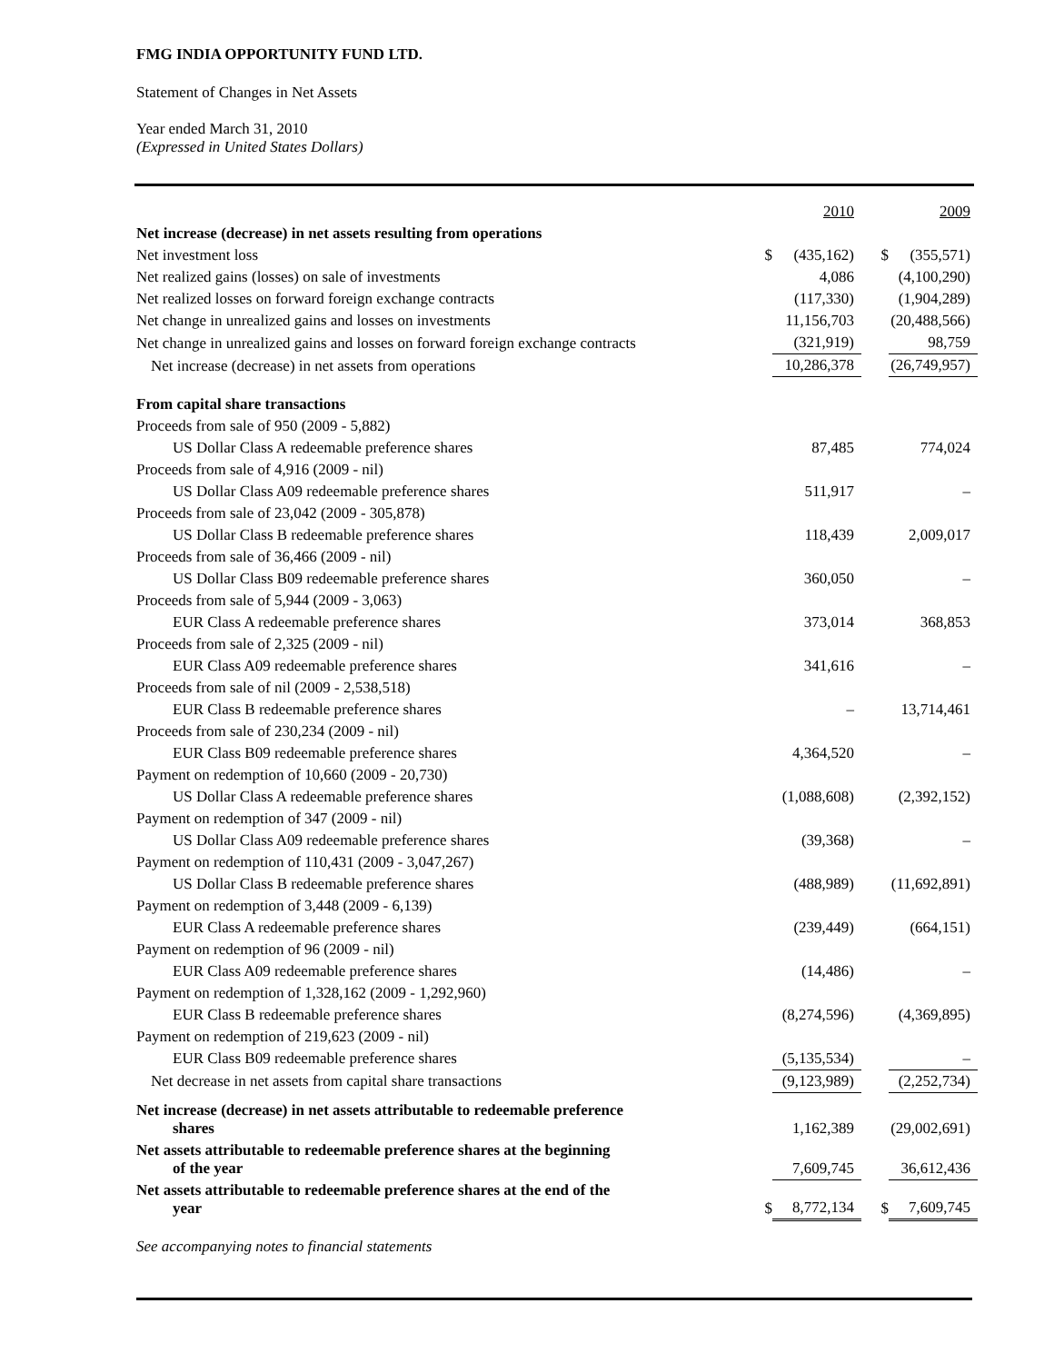FMG INDIA OPPORTUNITY FUND LTD.
Statement of Changes in Net Assets
Year ended March 31, 2010
(Expressed in United States Dollars)
| | | 2010 | | 2009 |
| Net increase (decrease) in net assets resulting from operations | | | | |
| Net investment loss | $ | (435,162) | $ | (355,571) |
| Net realized gains (losses) on sale of investments | | 4,086 | | (4,100,290) |
| Net realized losses on forward foreign exchange contracts | | (117,330) | | (1,904,289) |
| Net change in unrealized gains and losses on investments | | 11,156,703 | | (20,488,566) |
| Net change in unrealized gains and losses on forward foreign exchange contracts | | (321,919) | | 98,759 |
| Net increase (decrease) in net assets from operations | | 10,286,378 | | (26,749,957) |
| From capital share transactions | | | | |
| Proceeds from sale of 950 (2009 - 5,882) | | | | |
| US Dollar Class A redeemable preference shares | | 87,485 | | 774,024 |
| Proceeds from sale of 4,916 (2009 - nil) | | | | |
| US Dollar Class A09 redeemable preference shares | | 511,917 | | – |
| Proceeds from sale of 23,042 (2009 - 305,878) | | | | |
| US Dollar Class B redeemable preference shares | | 118,439 | | 2,009,017 |
| Proceeds from sale of 36,466 (2009 - nil) | | | | |
| US Dollar Class B09 redeemable preference shares | | 360,050 | | – |
| Proceeds from sale of 5,944 (2009 - 3,063) | | | | |
| EUR Class A redeemable preference shares | | 373,014 | | 368,853 |
| Proceeds from sale of 2,325 (2009 - nil) | | | | |
| EUR Class A09 redeemable preference shares | | 341,616 | | – |
| Proceeds from sale of nil (2009 - 2,538,518) | | | | |
| EUR Class B redeemable preference shares | | – | | 13,714,461 |
| Proceeds from sale of 230,234 (2009 - nil) | | | | |
| EUR Class B09 redeemable preference shares | | 4,364,520 | | – |
| Payment on redemption of 10,660 (2009 - 20,730) | | | | |
| US Dollar Class A redeemable preference shares | | (1,088,608) | | (2,392,152) |
| Payment on redemption of 347 (2009 - nil) | | | | |
| US Dollar Class A09 redeemable preference shares | | (39,368) | | – |
| Payment on redemption of 110,431 (2009 - 3,047,267) | | | | |
| US Dollar Class B redeemable preference shares | | (488,989) | | (11,692,891) |
| Payment on redemption of 3,448 (2009 - 6,139) | | | | |
| EUR Class A redeemable preference shares | | (239,449) | | (664,151) |
| Payment on redemption of 96 (2009 - nil) | | | | |
| EUR Class A09 redeemable preference shares | | (14,486) | | – |
| Payment on redemption of 1,328,162 (2009 - 1,292,960) | | | | |
| EUR Class B redeemable preference shares | | (8,274,596) | | (4,369,895) |
| Payment on redemption of 219,623 (2009 - nil) | | | | |
| EUR Class B09 redeemable preference shares | | (5,135,534) | | – |
| Net decrease in net assets from capital share transactions | | (9,123,989) | | (2,252,734) |
| Net increase (decrease) in net assets attributable to redeemable preference shares | | 1,162,389 | | (29,002,691) |
| Net assets attributable to redeemable preference shares at the beginning of the year | | 7,609,745 | | 36,612,436 |
| Net assets attributable to redeemable preference shares at the end of the year | $ | 8,772,134 | $ | 7,609,745 |
See accompanying notes to financial statements